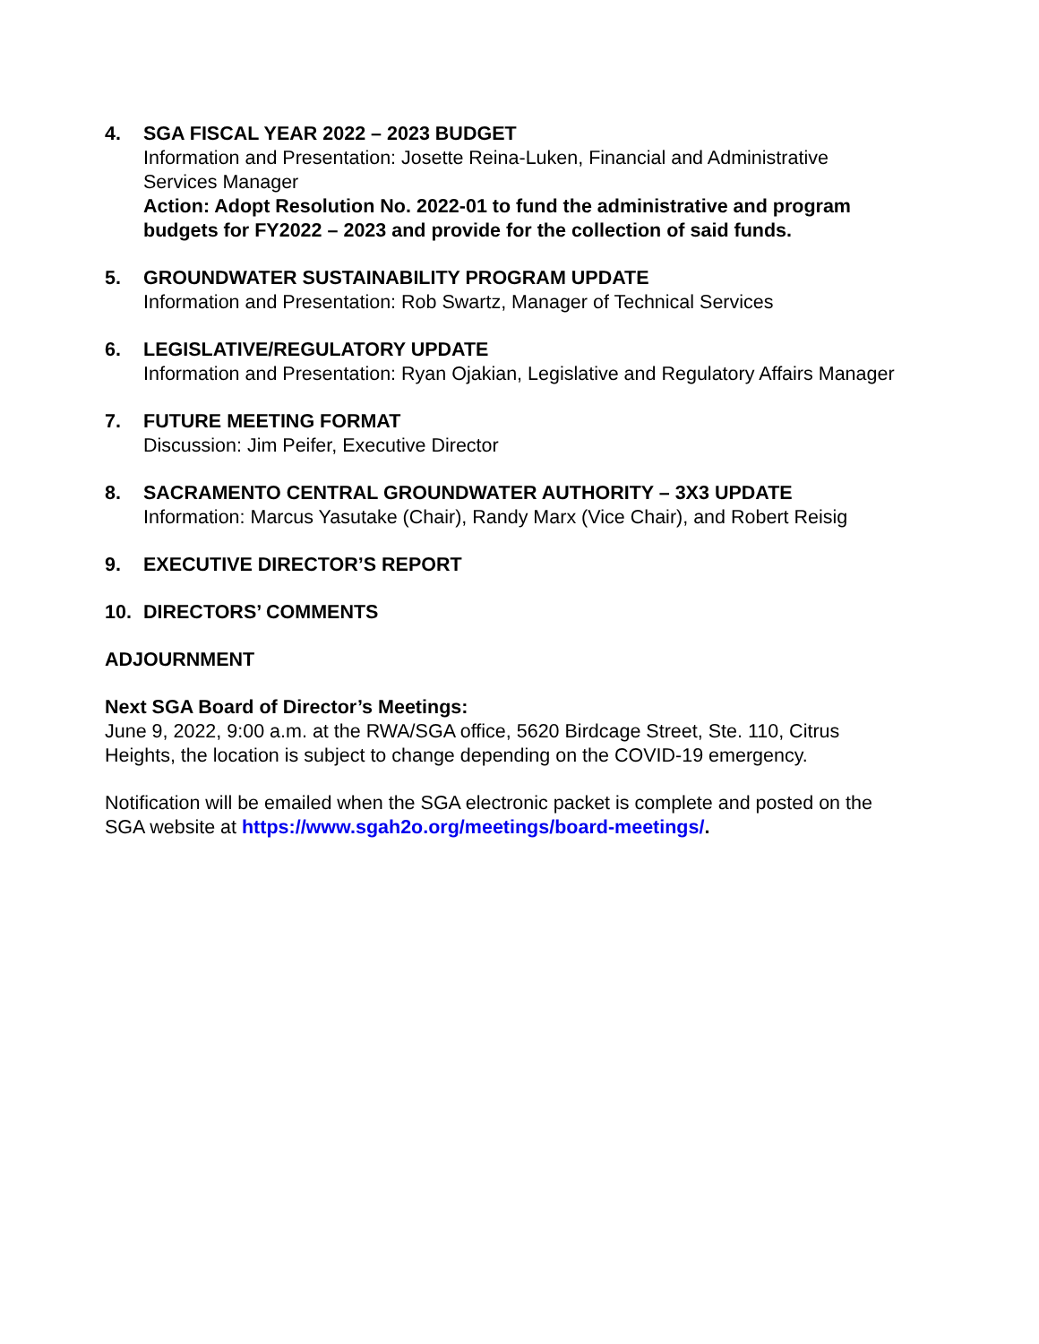4. SGA FISCAL YEAR 2022 – 2023 BUDGET
Information and Presentation: Josette Reina-Luken, Financial and Administrative Services Manager
Action: Adopt Resolution No. 2022-01 to fund the administrative and program budgets for FY2022 – 2023 and provide for the collection of said funds.
5. GROUNDWATER SUSTAINABILITY PROGRAM UPDATE
Information and Presentation: Rob Swartz, Manager of Technical Services
6. LEGISLATIVE/REGULATORY UPDATE
Information and Presentation: Ryan Ojakian, Legislative and Regulatory Affairs Manager
7. FUTURE MEETING FORMAT
Discussion: Jim Peifer, Executive Director
8. SACRAMENTO CENTRAL GROUNDWATER AUTHORITY – 3X3 UPDATE
Information: Marcus Yasutake (Chair), Randy Marx (Vice Chair), and Robert Reisig
9. EXECUTIVE DIRECTOR’S REPORT
10. DIRECTORS’ COMMENTS
ADJOURNMENT
Next SGA Board of Director’s Meetings:
June 9, 2022, 9:00 a.m. at the RWA/SGA office, 5620 Birdcage Street, Ste. 110, Citrus Heights, the location is subject to change depending on the COVID-19 emergency.
Notification will be emailed when the SGA electronic packet is complete and posted on the SGA website at https://www.sgah2o.org/meetings/board-meetings/.